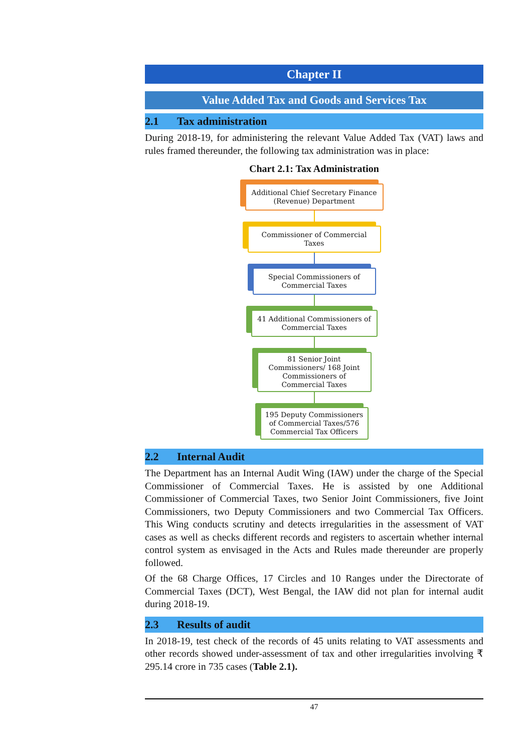Chapter II
Value Added Tax and Goods and Services Tax
2.1 Tax administration
During 2018-19, for administering the relevant Value Added Tax (VAT) laws and rules framed thereunder, the following tax administration was in place:
Chart 2.1: Tax Administration
Additional Chief Secretary Finance (Revenue) Department
Commissioner of Commercial Taxes
Special Commissioners of Commercial Taxes
41 Additional Commissioners of Commercial Taxes
81 Senior Joint Commissioners/ 168 Joint Commissioners of Commercial Taxes
195 Deputy Commissioners of Commercial Taxes/576 Commercial Tax Officers
2.2 Internal Audit
The Department has an Internal Audit Wing (IAW) under the charge of the Special Commissioner of Commercial Taxes. He is assisted by one Additional Commissioner of Commercial Taxes, two Senior Joint Commissioners, five Joint Commissioners, two Deputy Commissioners and two Commercial Tax Officers. This Wing conducts scrutiny and detects irregularities in the assessment of VAT cases as well as checks different records and registers to ascertain whether internal control system as envisaged in the Acts and Rules made thereunder are properly followed.
Of the 68 Charge Offices, 17 Circles and 10 Ranges under the Directorate of Commercial Taxes (DCT), West Bengal, the IAW did not plan for internal audit during 2018-19.
2.3 Results of audit
In 2018-19, test check of the records of 45 units relating to VAT assessments and other records showed under-assessment of tax and other irregularities involving ₹ 295.14 crore in 735 cases (Table 2.1).
47